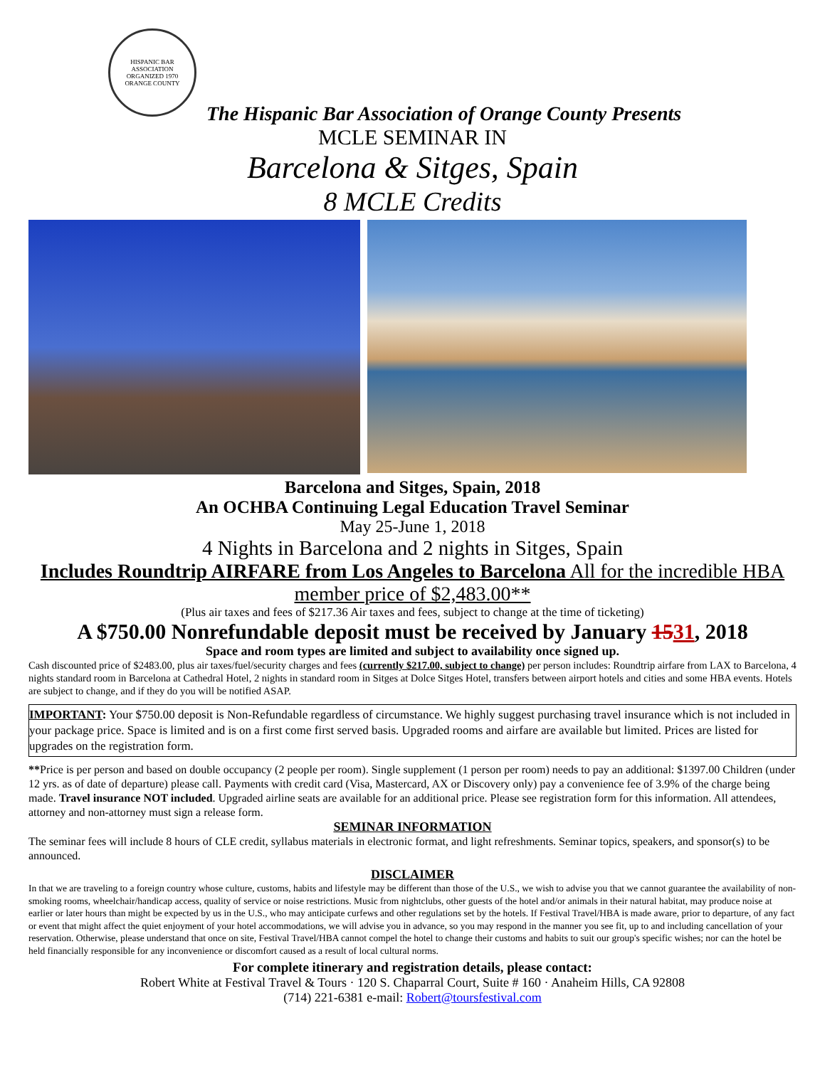HISPANIC BAR ASSOCIATION
ORGANIZED 1970
ORANGE COUNTY
The Hispanic Bar Association of Orange County Presents
MCLE SEMINAR IN
Barcelona & Sitges, Spain
8 MCLE Credits
Barcelona and Sitges, Spain, 2018
An OCHBA Continuing Legal Education Travel Seminar
May 25-June 1, 2018
4 Nights in Barcelona and 2 nights in Sitges, Spain
Includes Roundtrip AIRFARE from Los Angeles to Barcelona All for the incredible HBA member price of $2,483.00**
(Plus air taxes and fees of $217.36 Air taxes and fees, subject to change at the time of ticketing)
A $750.00 Nonrefundable deposit must be received by January 1531, 2018
Space and room types are limited and subject to availability once signed up.
Cash discounted price of $2483.00, plus air taxes/fuel/security charges and fees (currently $217.00, subject to change) per person includes: Roundtrip airfare from LAX to Barcelona, 4 nights standard room in Barcelona at Cathedral Hotel, 2 nights in standard room in Sitges at Dolce Sitges Hotel, transfers between airport hotels and cities and some HBA events. Hotels are subject to change, and if they do you will be notified ASAP.
IMPORTANT: Your $750.00 deposit is Non-Refundable regardless of circumstance. We highly suggest purchasing travel insurance which is not included in your package price. Space is limited and is on a first come first served basis. Upgraded rooms and airfare are available but limited. Prices are listed for upgrades on the registration form.
**Price is per person and based on double occupancy (2 people per room). Single supplement (1 person per room) needs to pay an additional: $1397.00 Children (under 12 yrs. as of date of departure) please call. Payments with credit card (Visa, Mastercard, AX or Discovery only) pay a convenience fee of 3.9% of the charge being made. Travel insurance NOT included. Upgraded airline seats are available for an additional price. Please see registration form for this information. All attendees, attorney and non-attorney must sign a release form.
SEMINAR INFORMATION
The seminar fees will include 8 hours of CLE credit, syllabus materials in electronic format, and light refreshments. Seminar topics, speakers, and sponsor(s) to be announced.
DISCLAIMER
In that we are traveling to a foreign country whose culture, customs, habits and lifestyle may be different than those of the U.S., we wish to advise you that we cannot guarantee the availability of non-smoking rooms, wheelchair/handicap access, quality of service or noise restrictions. Music from nightclubs, other guests of the hotel and/or animals in their natural habitat, may produce noise at earlier or later hours than might be expected by us in the U.S., who may anticipate curfews and other regulations set by the hotels. If Festival Travel/HBA is made aware, prior to departure, of any fact or event that might affect the quiet enjoyment of your hotel accommodations, we will advise you in advance, so you may respond in the manner you see fit, up to and including cancellation of your reservation. Otherwise, please understand that once on site, Festival Travel/HBA cannot compel the hotel to change their customs and habits to suit our group's specific wishes; nor can the hotel be held financially responsible for any inconvenience or discomfort caused as a result of local cultural norms.
For complete itinerary and registration details, please contact:
Robert White at Festival Travel & Tours · 120 S. Chaparral Court, Suite # 160 · Anaheim Hills, CA 92808
(714) 221-6381 e-mail: Robert@toursfestival.com